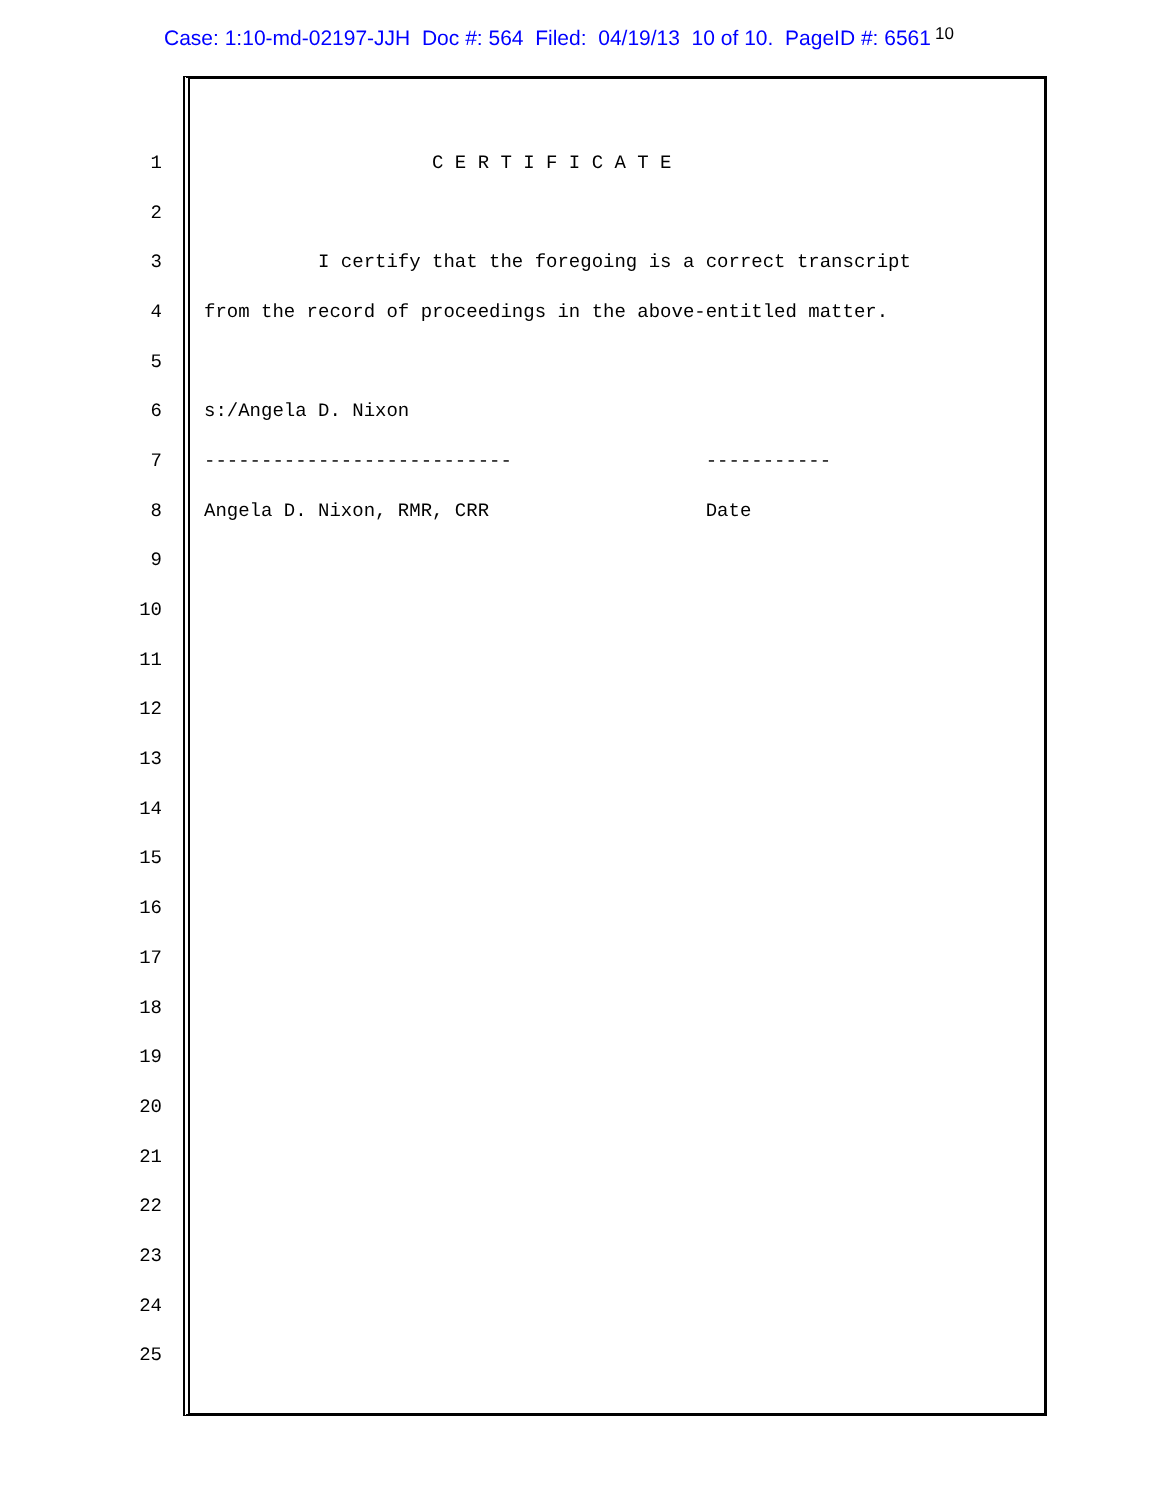Case: 1:10-md-02197-JJH Doc #: 564 Filed: 04/19/13 10 of 10. PageID #: 6561
10
1 C E R T I F I C A T E
2
3 I certify that the foregoing is a correct transcript
4 from the record of proceedings in the above-entitled matter.
5
6 s:/Angela D. Nixon
7 --------------------------- -----------
8 Angela D. Nixon, RMR, CRR Date
9
10
11
12
13
14
15
16
17
18
19
20
21
22
23
24
25